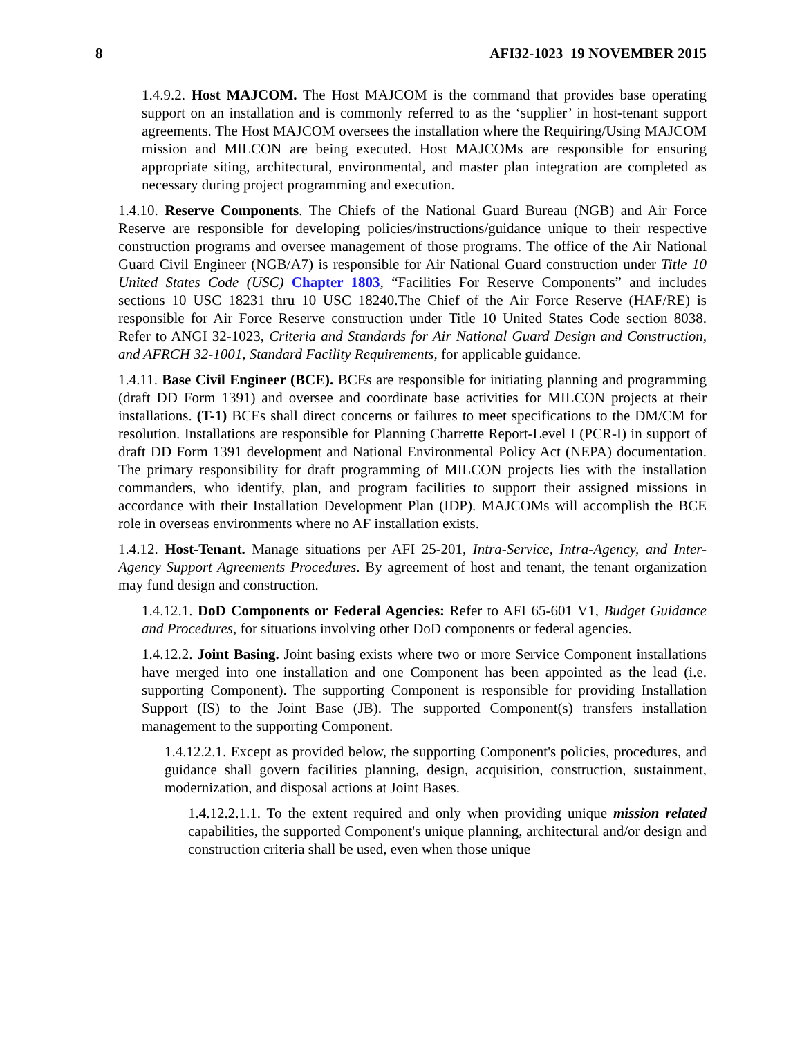8 AFI32-1023 19 NOVEMBER 2015
1.4.9.2. Host MAJCOM. The Host MAJCOM is the command that provides base operating support on an installation and is commonly referred to as the ‘supplier’ in host-tenant support agreements. The Host MAJCOM oversees the installation where the Requiring/Using MAJCOM mission and MILCON are being executed. Host MAJCOMs are responsible for ensuring appropriate siting, architectural, environmental, and master plan integration are completed as necessary during project programming and execution.
1.4.10. Reserve Components. The Chiefs of the National Guard Bureau (NGB) and Air Force Reserve are responsible for developing policies/instructions/guidance unique to their respective construction programs and oversee management of those programs. The office of the Air National Guard Civil Engineer (NGB/A7) is responsible for Air National Guard construction under Title 10 United States Code (USC) Chapter 1803, “Facilities For Reserve Components” and includes sections 10 USC 18231 thru 10 USC 18240.The Chief of the Air Force Reserve (HAF/RE) is responsible for Air Force Reserve construction under Title 10 United States Code section 8038. Refer to ANGI 32-1023, Criteria and Standards for Air National Guard Design and Construction, and AFRCH 32-1001, Standard Facility Requirements, for applicable guidance.
1.4.11. Base Civil Engineer (BCE). BCEs are responsible for initiating planning and programming (draft DD Form 1391) and oversee and coordinate base activities for MILCON projects at their installations. (T-1) BCEs shall direct concerns or failures to meet specifications to the DM/CM for resolution. Installations are responsible for Planning Charrette Report-Level I (PCR-I) in support of draft DD Form 1391 development and National Environmental Policy Act (NEPA) documentation. The primary responsibility for draft programming of MILCON projects lies with the installation commanders, who identify, plan, and program facilities to support their assigned missions in accordance with their Installation Development Plan (IDP). MAJCOMs will accomplish the BCE role in overseas environments where no AF installation exists.
1.4.12. Host-Tenant. Manage situations per AFI 25-201, Intra-Service, Intra-Agency, and Inter-Agency Support Agreements Procedures. By agreement of host and tenant, the tenant organization may fund design and construction.
1.4.12.1. DoD Components or Federal Agencies: Refer to AFI 65-601 V1, Budget Guidance and Procedures, for situations involving other DoD components or federal agencies.
1.4.12.2. Joint Basing. Joint basing exists where two or more Service Component installations have merged into one installation and one Component has been appointed as the lead (i.e. supporting Component). The supporting Component is responsible for providing Installation Support (IS) to the Joint Base (JB). The supported Component(s) transfers installation management to the supporting Component.
1.4.12.2.1. Except as provided below, the supporting Component's policies, procedures, and guidance shall govern facilities planning, design, acquisition, construction, sustainment, modernization, and disposal actions at Joint Bases.
1.4.12.2.1.1. To the extent required and only when providing unique mission related capabilities, the supported Component's unique planning, architectural and/or design and construction criteria shall be used, even when those unique